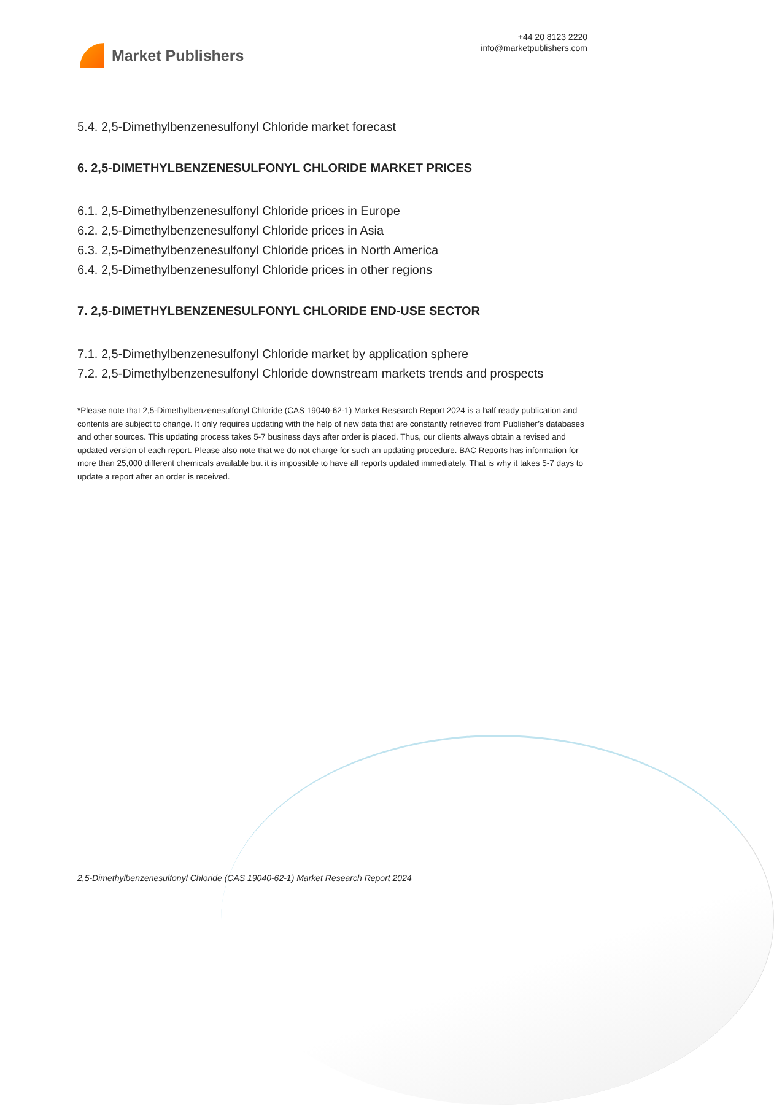Market Publishers
+44 20 8123 2220
info@marketpublishers.com
5.4. 2,5-Dimethylbenzenesulfonyl Chloride market forecast
6. 2,5-DIMETHYLBENZENESULFONYL CHLORIDE MARKET PRICES
6.1. 2,5-Dimethylbenzenesulfonyl Chloride prices in Europe
6.2. 2,5-Dimethylbenzenesulfonyl Chloride prices in Asia
6.3. 2,5-Dimethylbenzenesulfonyl Chloride prices in North America
6.4. 2,5-Dimethylbenzenesulfonyl Chloride prices in other regions
7. 2,5-DIMETHYLBENZENESULFONYL CHLORIDE END-USE SECTOR
7.1. 2,5-Dimethylbenzenesulfonyl Chloride market by application sphere
7.2. 2,5-Dimethylbenzenesulfonyl Chloride downstream markets trends and prospects
*Please note that 2,5-Dimethylbenzenesulfonyl Chloride (CAS 19040-62-1) Market Research Report 2024 is a half ready publication and contents are subject to change. It only requires updating with the help of new data that are constantly retrieved from Publisher’s databases and other sources. This updating process takes 5-7 business days after order is placed. Thus, our clients always obtain a revised and updated version of each report. Please also note that we do not charge for such an updating procedure. BAC Reports has information for more than 25,000 different chemicals available but it is impossible to have all reports updated immediately. That is why it takes 5-7 days to update a report after an order is received.
2,5-Dimethylbenzenesulfonyl Chloride (CAS 19040-62-1) Market Research Report 2024